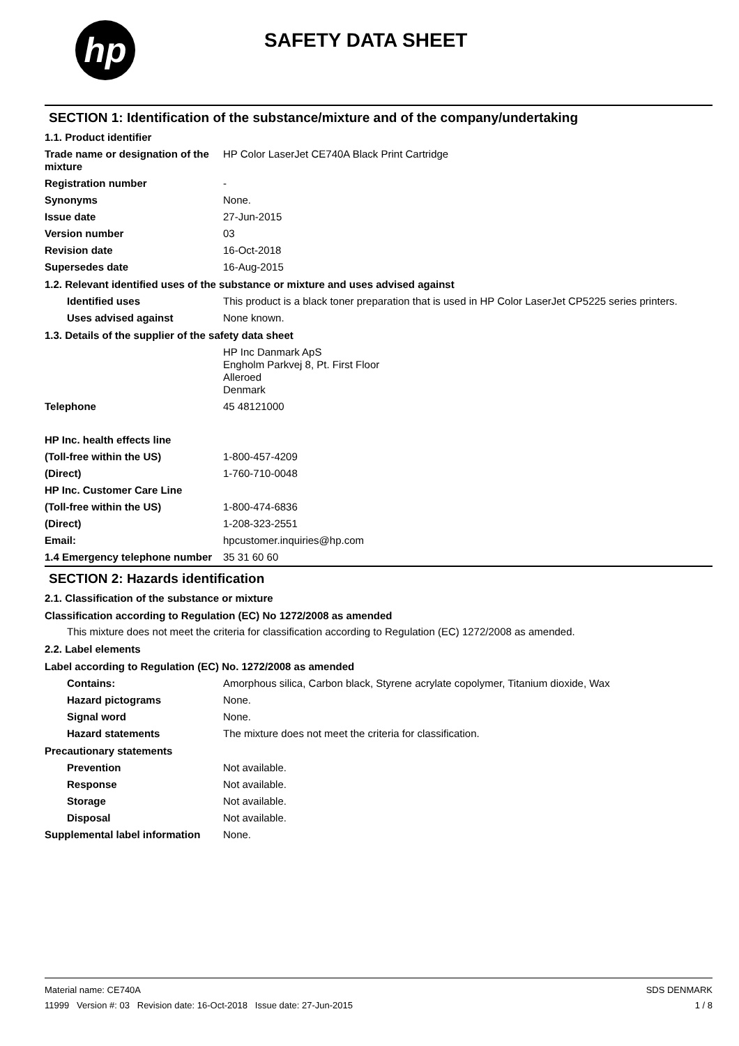hp
SAFETY DATA SHEET
SECTION 1: Identification of the substance/mixture and of the company/undertaking
1.1. Product identifier
Trade name or designation of the mixture
HP Color LaserJet CE740A Black Print Cartridge
Registration number -
Synonyms None.
Issue date 27-Jun-2015
Version number 03
Revision date 16-Oct-2018
Supersedes date 16-Aug-2015
1.2. Relevant identified uses of the substance or mixture and uses advised against
Identified uses This product is a black toner preparation that is used in HP Color LaserJet CP5225 series printers.
Uses advised against None known.
1.3. Details of the supplier of the safety data sheet
HP Inc Danmark ApS
Engholm Parkvej 8, Pt. First Floor
Alleroed
Denmark
Telephone 45 48121000
HP Inc. health effects line
(Toll-free within the US) 1-800-457-4209
(Direct) 1-760-710-0048
HP Inc. Customer Care Line
(Toll-free within the US) 1-800-474-6836
(Direct) 1-208-323-2551
Email: hpcustomer.inquiries@hp.com
1.4 Emergency telephone number
35 31 60 60
SECTION 2: Hazards identification
2.1. Classification of the substance or mixture
Classification according to Regulation (EC) No 1272/2008 as amended
This mixture does not meet the criteria for classification according to Regulation (EC) 1272/2008 as amended.
2.2. Label elements
Label according to Regulation (EC) No. 1272/2008 as amended
Contains: Amorphous silica, Carbon black, Styrene acrylate copolymer, Titanium dioxide, Wax
Hazard pictograms None.
Signal word None.
Hazard statements The mixture does not meet the criteria for classification.
Precautionary statements
Prevention Not available.
Response Not available.
Storage Not available.
Disposal Not available.
Supplemental label information
None.
Material name: CE740A
11999 Version #: 03 Revision date: 16-Oct-2018 Issue date: 27-Jun-2015
SDS DENMARK
1 / 8